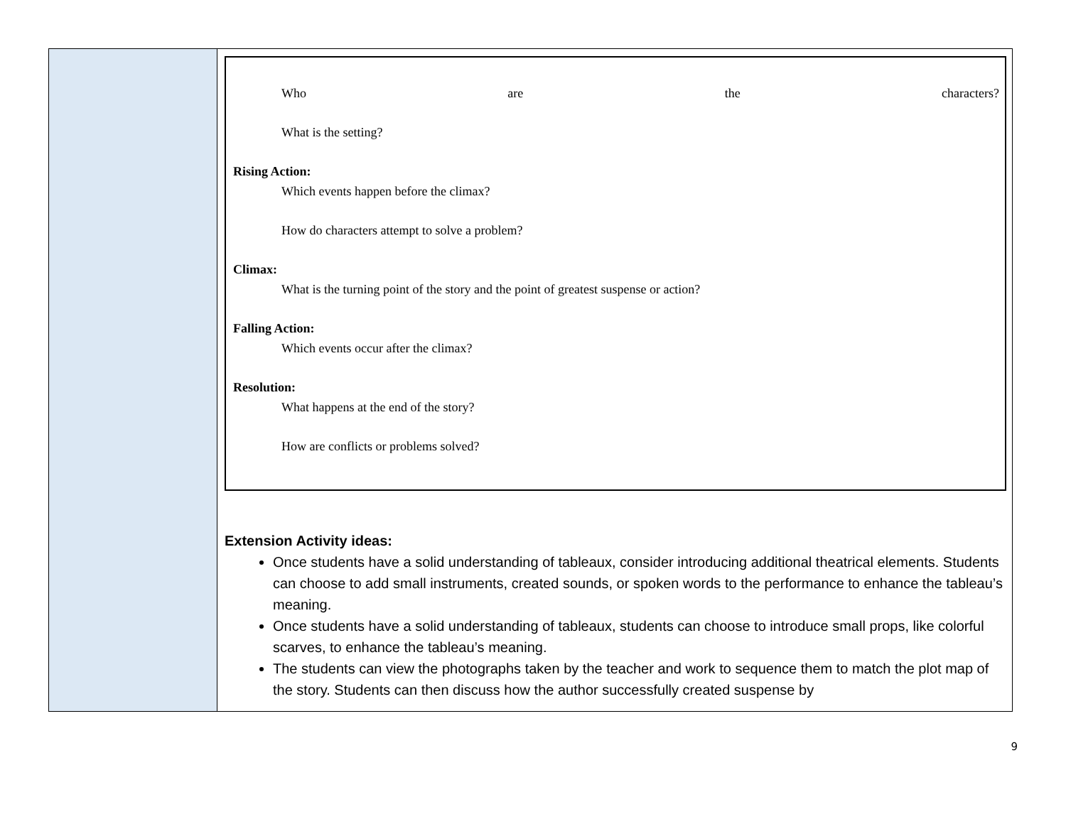| | Who are the characters? What is the setting? Rising Action: Which events happen before the climax? How do characters attempt to solve a problem? Climax: What is the turning point of the story and the point of greatest suspense or action? Falling Action: Which events occur after the climax? Resolution: What happens at the end of the story? How are conflicts or problems solved? Extension Activity ideas: Once students have a solid understanding of tableaux, consider introducing additional theatrical elements. Students can choose to add small instruments, created sounds, or spoken words to the performance to enhance the tableau’s meaning. Once students have a solid understanding of tableaux, students can choose to introduce small props, like colorful scarves, to enhance the tableau’s meaning. The students can view the photographs taken by the teacher and work to sequence them to match the plot map of the story. Students can then discuss how the author successfully created suspense by |
9